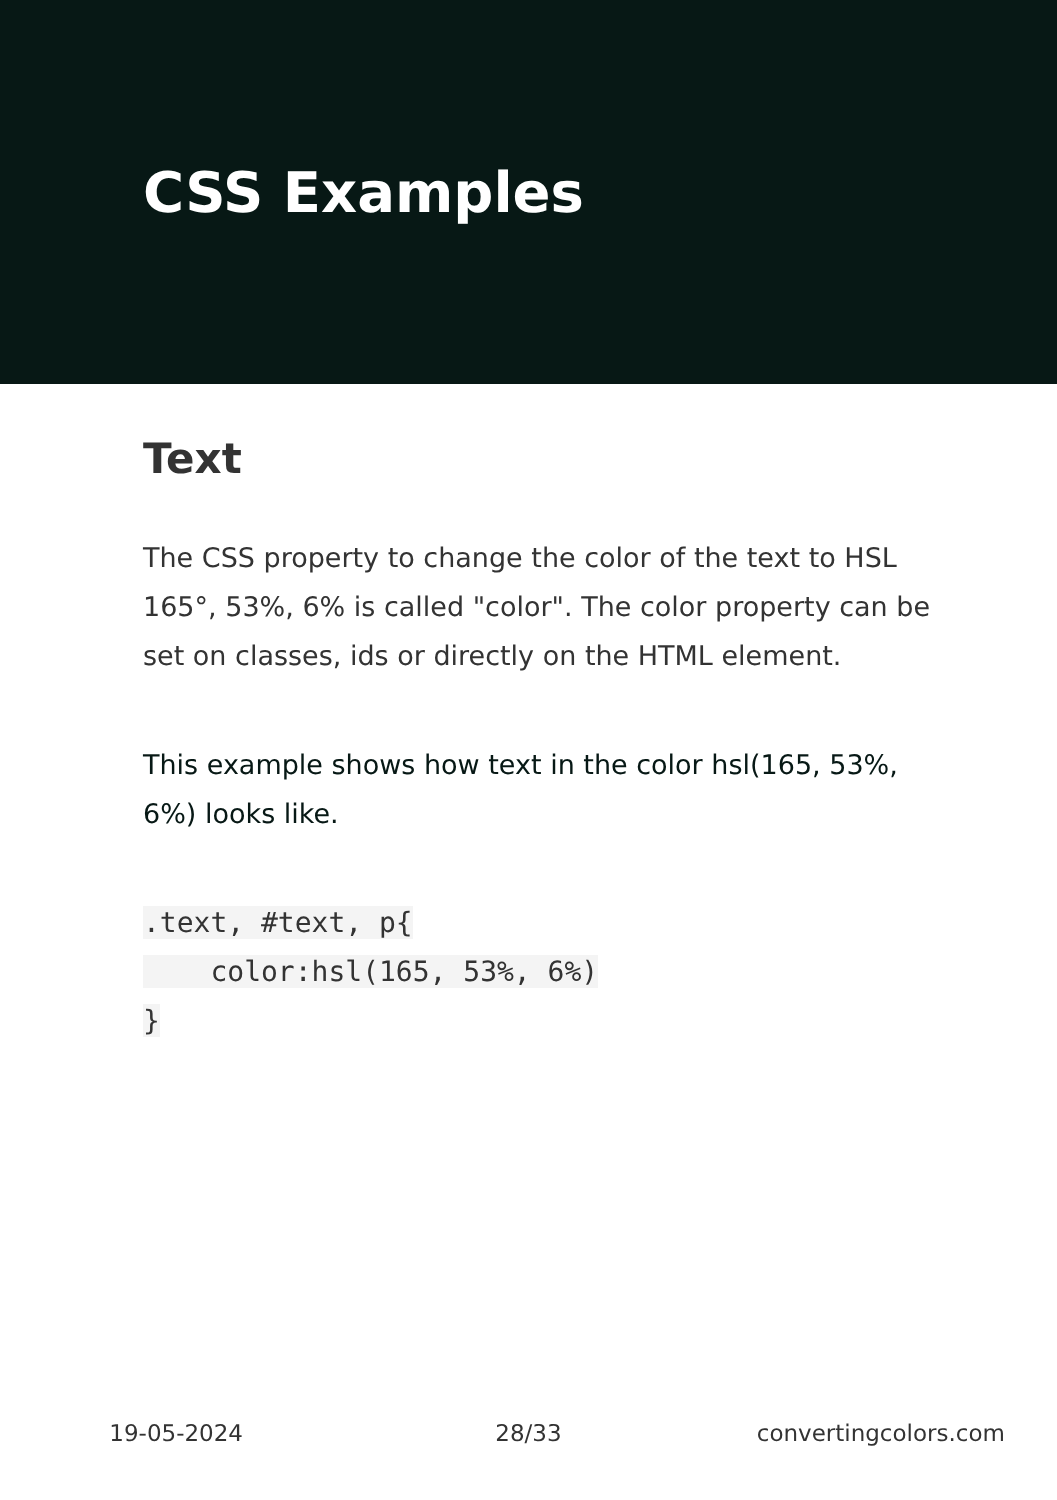CSS Examples
Text
The CSS property to change the color of the text to HSL 165°, 53%, 6% is called "color". The color property can be set on classes, ids or directly on the HTML element.
This example shows how text in the color hsl(165, 53%, 6%) looks like.
.text, #text, p{
    color:hsl(165, 53%, 6%)
}
19-05-2024 28/33 convertingcolors.com